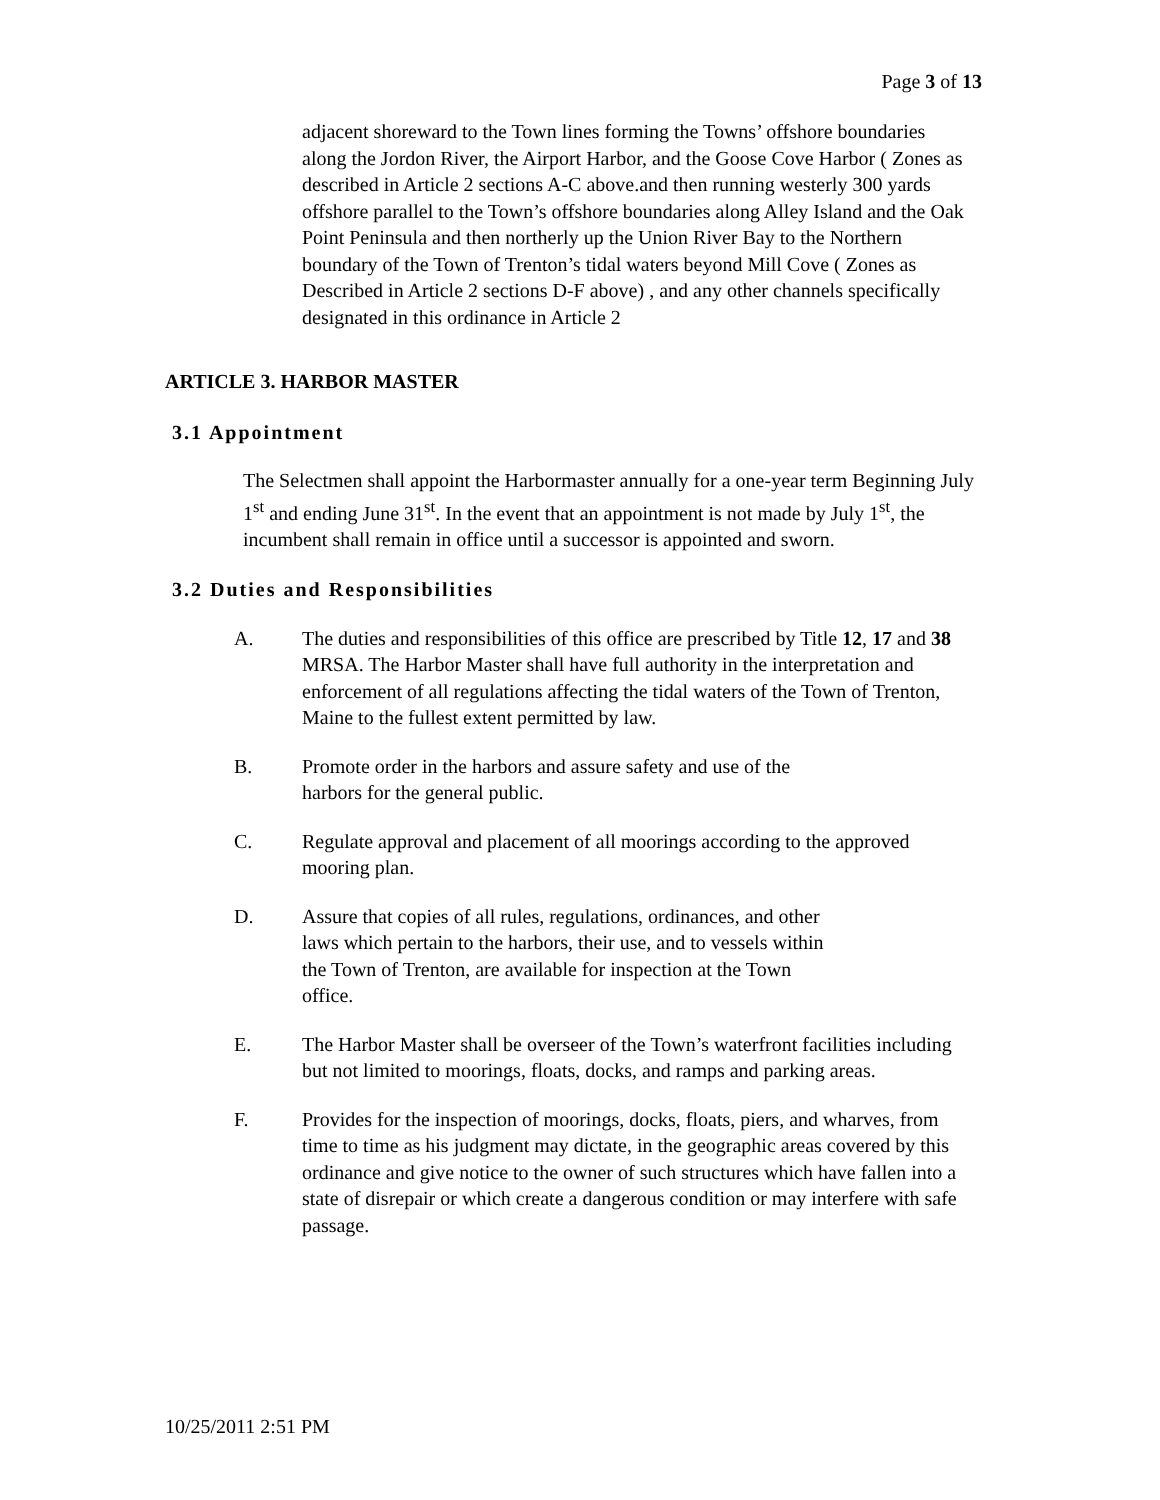Page 3 of 13
adjacent shoreward to the Town lines forming the Towns’ offshore boundaries along the Jordon River, the Airport Harbor, and the Goose Cove Harbor ( Zones as described in Article 2 sections A-C above.and then running westerly 300 yards offshore parallel to the Town’s offshore boundaries along Alley Island and the Oak Point Peninsula and then northerly up the Union River Bay to the Northern boundary of the Town of Trenton’s tidal waters beyond Mill Cove ( Zones as Described in Article 2 sections D-F above) , and any other channels specifically designated in this ordinance in Article 2
ARTICLE 3. HARBOR MASTER
3.1 Appointment
The Selectmen shall appoint the Harbormaster annually for a one-year term Beginning July 1<sup>st</sup> and ending June 31<sup>st</sup>. In the event that an appointment is not made by July 1<sup>st</sup>, the incumbent shall remain in office until a successor is appointed and sworn.
3.2 Duties and Responsibilities
A. The duties and responsibilities of this office are prescribed by Title 12, 17 and 38 MRSA. The Harbor Master shall have full authority in the interpretation and enforcement of all regulations affecting the tidal waters of the Town of Trenton, Maine to the fullest extent permitted by law.
B. Promote order in the harbors and assure safety and use of the
harbors for the general public.
C. Regulate approval and placement of all moorings according to the approved mooring plan.
D. Assure that copies of all rules, regulations, ordinances, and other
laws which pertain to the harbors, their use, and to vessels within
the Town of Trenton, are available for inspection at the Town
office.
E. The Harbor Master shall be overseer of the Town’s waterfront facilities including but not limited to moorings, floats, docks, and ramps and parking areas.
F. Provides for the inspection of moorings, docks, floats, piers, and wharves, from time to time as his judgment may dictate, in the geographic areas covered by this ordinance and give notice to the owner of such structures which have fallen into a state of disrepair or which create a dangerous condition or may interfere with safe passage.
10/25/2011 2:51 PM